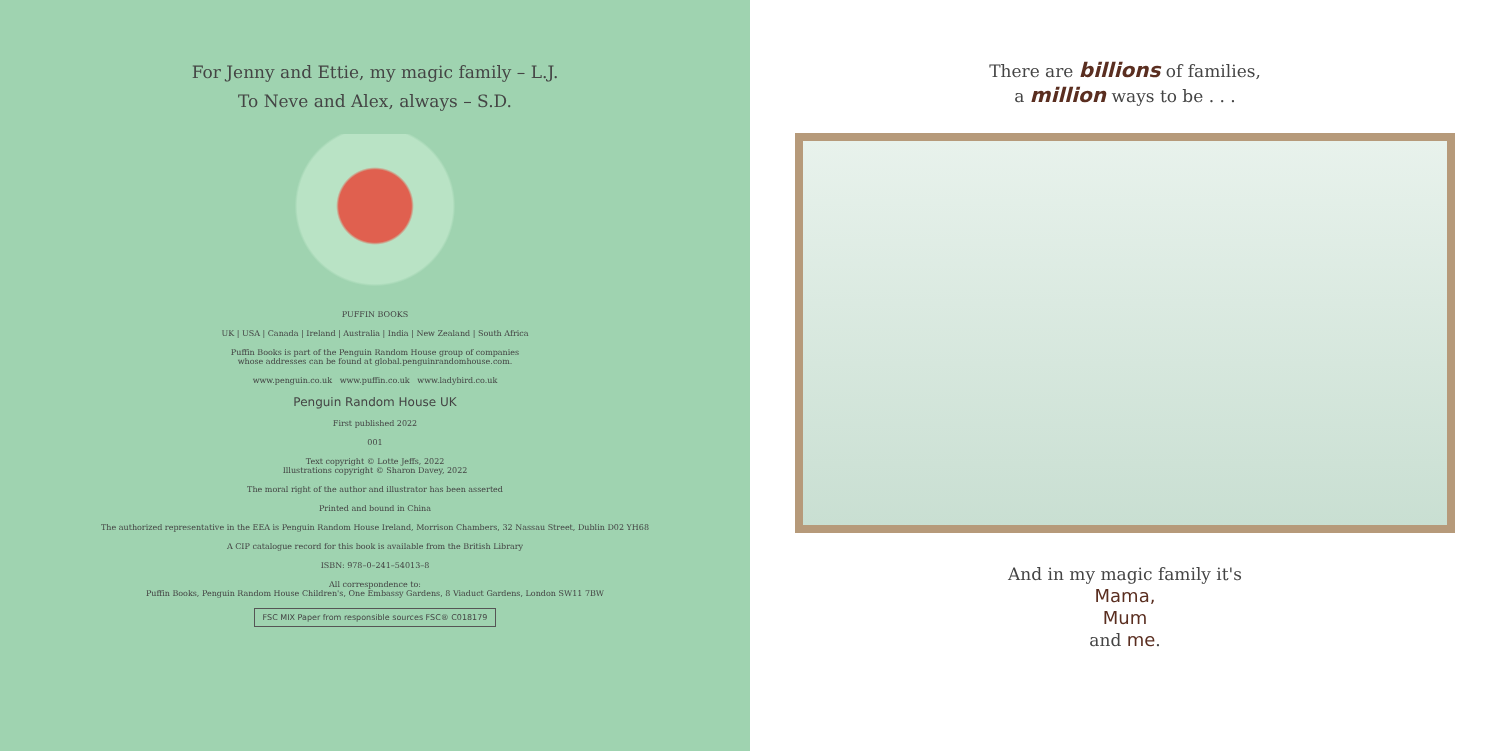For Jenny and Ettie, my magic family – L.J.
To Neve and Alex, always – S.D.
PUFFIN BOOKS
UK | USA | Canada | Ireland | Australia | India | New Zealand | South Africa
Puffin Books is part of the Penguin Random House group of companies
whose addresses can be found at global.penguinrandomhouse.com.
www.penguin.co.uk www.puffin.co.uk www.ladybird.co.uk
Penguin Random House UK
First published 2022
001
Text copyright © Lotte Jeffs, 2022
Illustrations copyright © Sharon Davey, 2022
The moral right of the author and illustrator has been asserted
Printed and bound in China
The authorized representative in the EEA is Penguin Random House Ireland, Morrison Chambers, 32 Nassau Street, Dublin D02 YH68
A CIP catalogue record for this book is available from the British Library
ISBN: 978–0–241–54013–8
All correspondence to:
Puffin Books, Penguin Random House Children's, One Embassy Gardens, 8 Viaduct Gardens, London SW11 7BW
FSC MIX Paper from responsible sources FSC® C018179
There are billions of families,
a million ways to be . . .
And in my magic family it's
Mama,
Mum
and me.